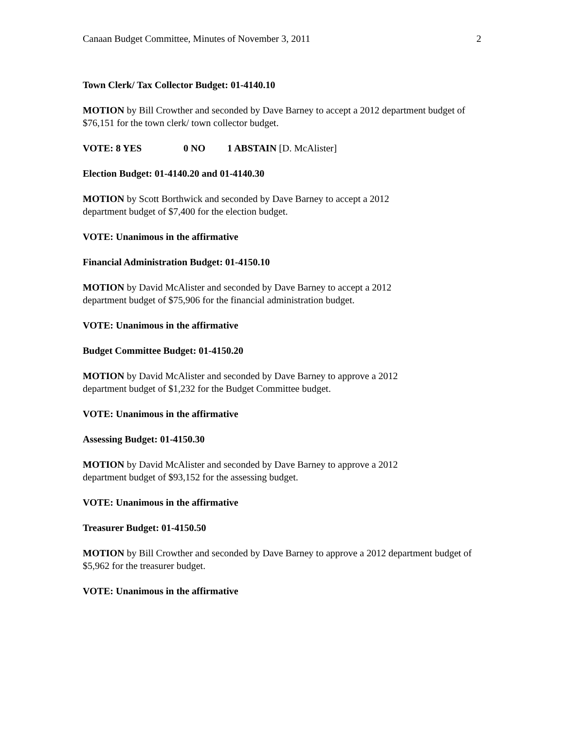Canaan Budget Committee, Minutes of November 3, 2011 2
Town Clerk/ Tax Collector Budget: 01-4140.10
MOTION by Bill Crowther and seconded by Dave Barney to accept a 2012 department budget of $76,151 for the town clerk/ town collector budget.
VOTE: 8 YES 0 NO 1 ABSTAIN [D. McAlister]
Election Budget: 01-4140.20 and 01-4140.30
MOTION by Scott Borthwick and seconded by Dave Barney to accept a 2012
department budget of $7,400 for the election budget.
VOTE: Unanimous in the affirmative
Financial Administration Budget: 01-4150.10
MOTION by David McAlister and seconded by Dave Barney to accept a 2012
department budget of $75,906 for the financial administration budget.
VOTE: Unanimous in the affirmative
Budget Committee Budget: 01-4150.20
MOTION by David McAlister and seconded by Dave Barney to approve a 2012
department budget of $1,232 for the Budget Committee budget.
VOTE: Unanimous in the affirmative
Assessing Budget: 01-4150.30
MOTION by David McAlister and seconded by Dave Barney to approve a 2012
department budget of $93,152 for the assessing budget.
VOTE: Unanimous in the affirmative
Treasurer Budget: 01-4150.50
MOTION by Bill Crowther and seconded by Dave Barney to approve a 2012 department budget of $5,962 for the treasurer budget.
VOTE: Unanimous in the affirmative